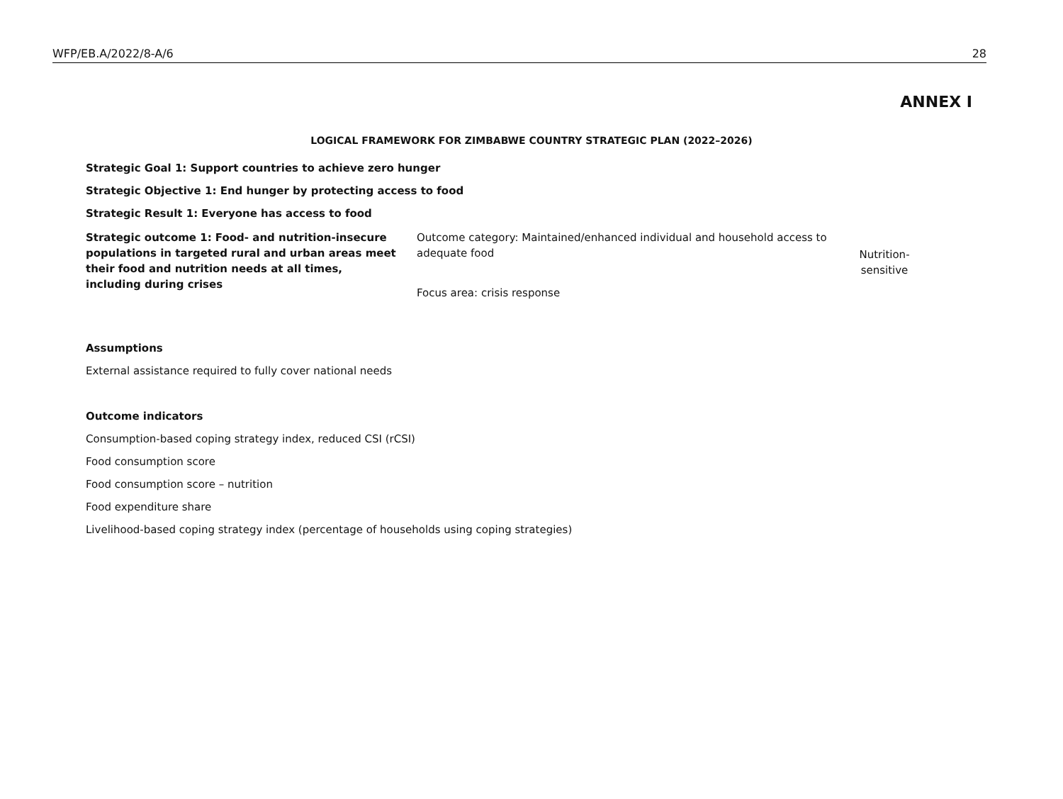WFP/EB.A/2022/8-A/6 28
ANNEX I
LOGICAL FRAMEWORK FOR ZIMBABWE COUNTRY STRATEGIC PLAN (2022–2026)
Strategic Goal 1: Support countries to achieve zero hunger
Strategic Objective 1: End hunger by protecting access to food
Strategic Result 1: Everyone has access to food
Strategic outcome 1: Food- and nutrition-insecure populations in targeted rural and urban areas meet their food and nutrition needs at all times, including during crises
Outcome category: Maintained/enhanced individual and household access to adequate food
Focus area: crisis response
Nutrition-
sensitive
Assumptions
External assistance required to fully cover national needs
Outcome indicators
Consumption-based coping strategy index, reduced CSI (rCSI)
Food consumption score
Food consumption score – nutrition
Food expenditure share
Livelihood-based coping strategy index (percentage of households using coping strategies)